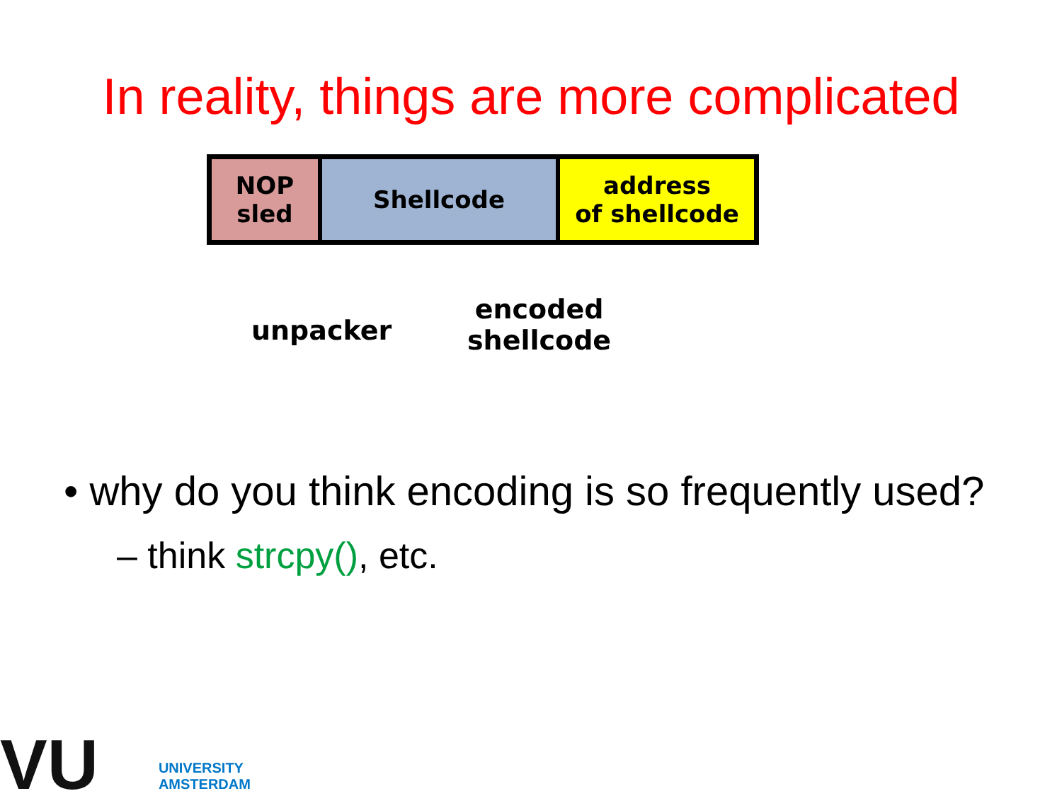In reality, things are more complicated
NOP
sled
Shellcode address
of shellcode
unpacker
encoded
shellcode
• why do you think encoding is so frequently used?
– think strcpy(), etc.
VU UNIVERSITY
AMSTERDAM